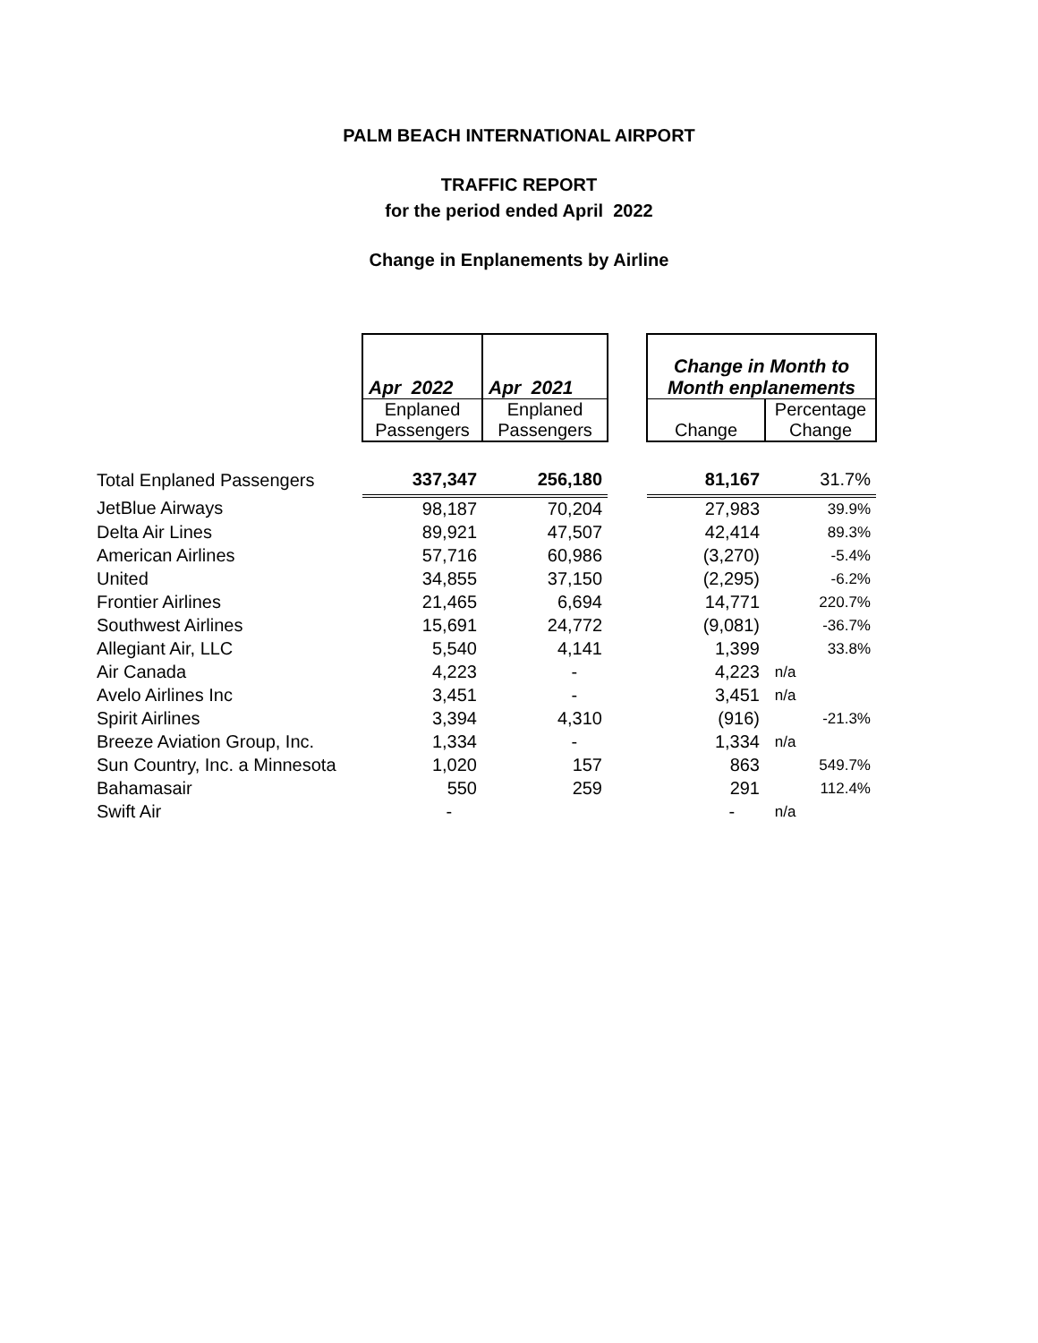PALM BEACH INTERNATIONAL AIRPORT
TRAFFIC REPORT
for the period ended April 2022
Change in Enplanements by Airline
| | Apr 2022 | Apr 2021 | | Change in Month to Month enplanements | |
| --- | --- | --- | --- | --- | --- |
| | Enplaned Passengers | Enplaned Passengers | | Change | Percentage Change |
| Total Enplaned Passengers | 337,347 | 256,180 | | 81,167 | 31.7% |
| JetBlue Airways | 98,187 | 70,204 | | 27,983 | 39.9% |
| Delta Air Lines | 89,921 | 47,507 | | 42,414 | 89.3% |
| American Airlines | 57,716 | 60,986 | | (3,270) | -5.4% |
| United | 34,855 | 37,150 | | (2,295) | -6.2% |
| Frontier Airlines | 21,465 | 6,694 | | 14,771 | 220.7% |
| Southwest Airlines | 15,691 | 24,772 | | (9,081) | -36.7% |
| Allegiant Air, LLC | 5,540 | 4,141 | | 1,399 | 33.8% |
| Air Canada | 4,223 | - | | 4,223 | n/a |
| Avelo Airlines Inc | 3,451 | - | | 3,451 | n/a |
| Spirit Airlines | 3,394 | 4,310 | | (916) | -21.3% |
| Breeze Aviation Group, Inc. | 1,334 | - | | 1,334 | n/a |
| Sun Country, Inc. a Minnesota | 1,020 | 157 | | 863 | 549.7% |
| Bahamasair | 550 | 259 | | 291 | 112.4% |
| Swift Air | - | | | - | n/a |